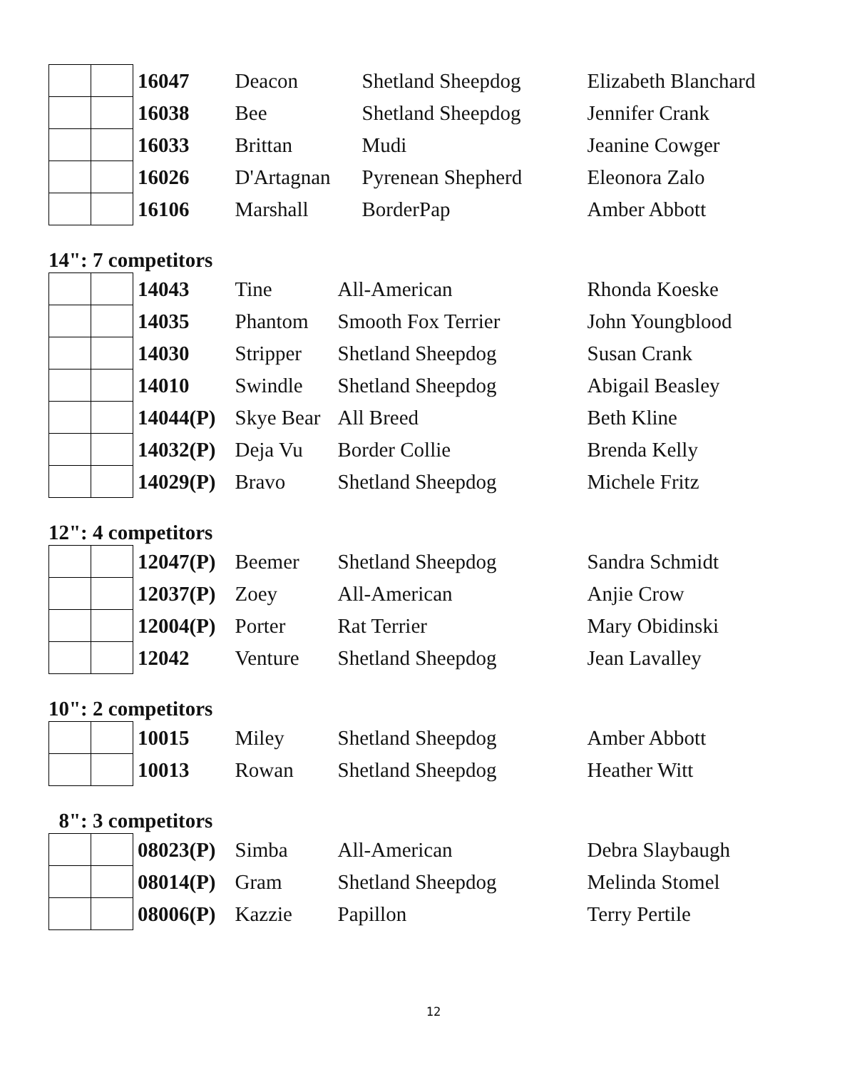| | | 16047 | Deacon | Shetland Sheepdog | Elizabeth Blanchard |
| | | 16038 | Bee | Shetland Sheepdog | Jennifer Crank |
| | | 16033 | Brittan | Mudi | Jeanine Cowger |
| | | 16026 | D'Artagnan | Pyrenean Shepherd | Eleonora Zalo |
| | | 16106 | Marshall | BorderPap | Amber Abbott |
14": 7 competitors
| | | 14043 | Tine | All-American | Rhonda Koeske |
| | | 14035 | Phantom | Smooth Fox Terrier | John Youngblood |
| | | 14030 | Stripper | Shetland Sheepdog | Susan Crank |
| | | 14010 | Swindle | Shetland Sheepdog | Abigail Beasley |
| | | 14044(P) | Skye Bear | All Breed | Beth Kline |
| | | 14032(P) | Deja Vu | Border Collie | Brenda Kelly |
| | | 14029(P) | Bravo | Shetland Sheepdog | Michele Fritz |
12": 4 competitors
| | | 12047(P) | Beemer | Shetland Sheepdog | Sandra Schmidt |
| | | 12037(P) | Zoey | All-American | Anjie Crow |
| | | 12004(P) | Porter | Rat Terrier | Mary Obidinski |
| | | 12042 | Venture | Shetland Sheepdog | Jean Lavalley |
10": 2 competitors
| | | 10015 | Miley | Shetland Sheepdog | Amber Abbott |
| | | 10013 | Rowan | Shetland Sheepdog | Heather Witt |
8": 3 competitors
| | | 08023(P) | Simba | All-American | Debra Slaybaugh |
| | | 08014(P) | Gram | Shetland Sheepdog | Melinda Stomel |
| | | 08006(P) | Kazzie | Papillon | Terry Pertile |
12